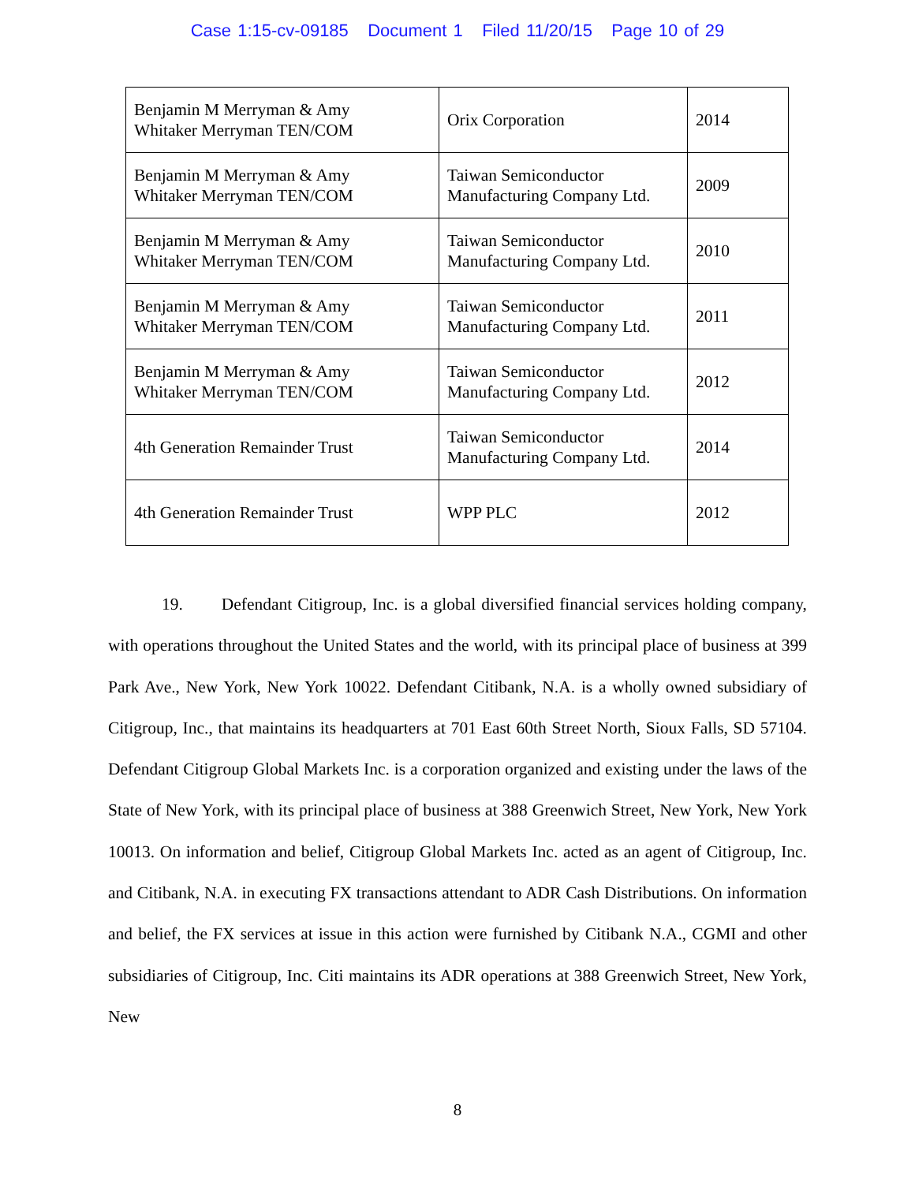Case 1:15-cv-09185 Document 1 Filed 11/20/15 Page 10 of 29
| Benjamin M Merryman & Amy Whitaker Merryman TEN/COM | Orix Corporation | 2014 |
| Benjamin M Merryman & Amy Whitaker Merryman TEN/COM | Taiwan Semiconductor Manufacturing Company Ltd. | 2009 |
| Benjamin M Merryman & Amy Whitaker Merryman TEN/COM | Taiwan Semiconductor Manufacturing Company Ltd. | 2010 |
| Benjamin M Merryman & Amy Whitaker Merryman TEN/COM | Taiwan Semiconductor Manufacturing Company Ltd. | 2011 |
| Benjamin M Merryman & Amy Whitaker Merryman TEN/COM | Taiwan Semiconductor Manufacturing Company Ltd. | 2012 |
| 4th Generation Remainder Trust | Taiwan Semiconductor Manufacturing Company Ltd. | 2014 |
| 4th Generation Remainder Trust | WPP PLC | 2012 |
19. Defendant Citigroup, Inc. is a global diversified financial services holding company, with operations throughout the United States and the world, with its principal place of business at 399 Park Ave., New York, New York 10022. Defendant Citibank, N.A. is a wholly owned subsidiary of Citigroup, Inc., that maintains its headquarters at 701 East 60th Street North, Sioux Falls, SD 57104. Defendant Citigroup Global Markets Inc. is a corporation organized and existing under the laws of the State of New York, with its principal place of business at 388 Greenwich Street, New York, New York 10013. On information and belief, Citigroup Global Markets Inc. acted as an agent of Citigroup, Inc. and Citibank, N.A. in executing FX transactions attendant to ADR Cash Distributions. On information and belief, the FX services at issue in this action were furnished by Citibank N.A., CGMI and other subsidiaries of Citigroup, Inc. Citi maintains its ADR operations at 388 Greenwich Street, New York, New
8